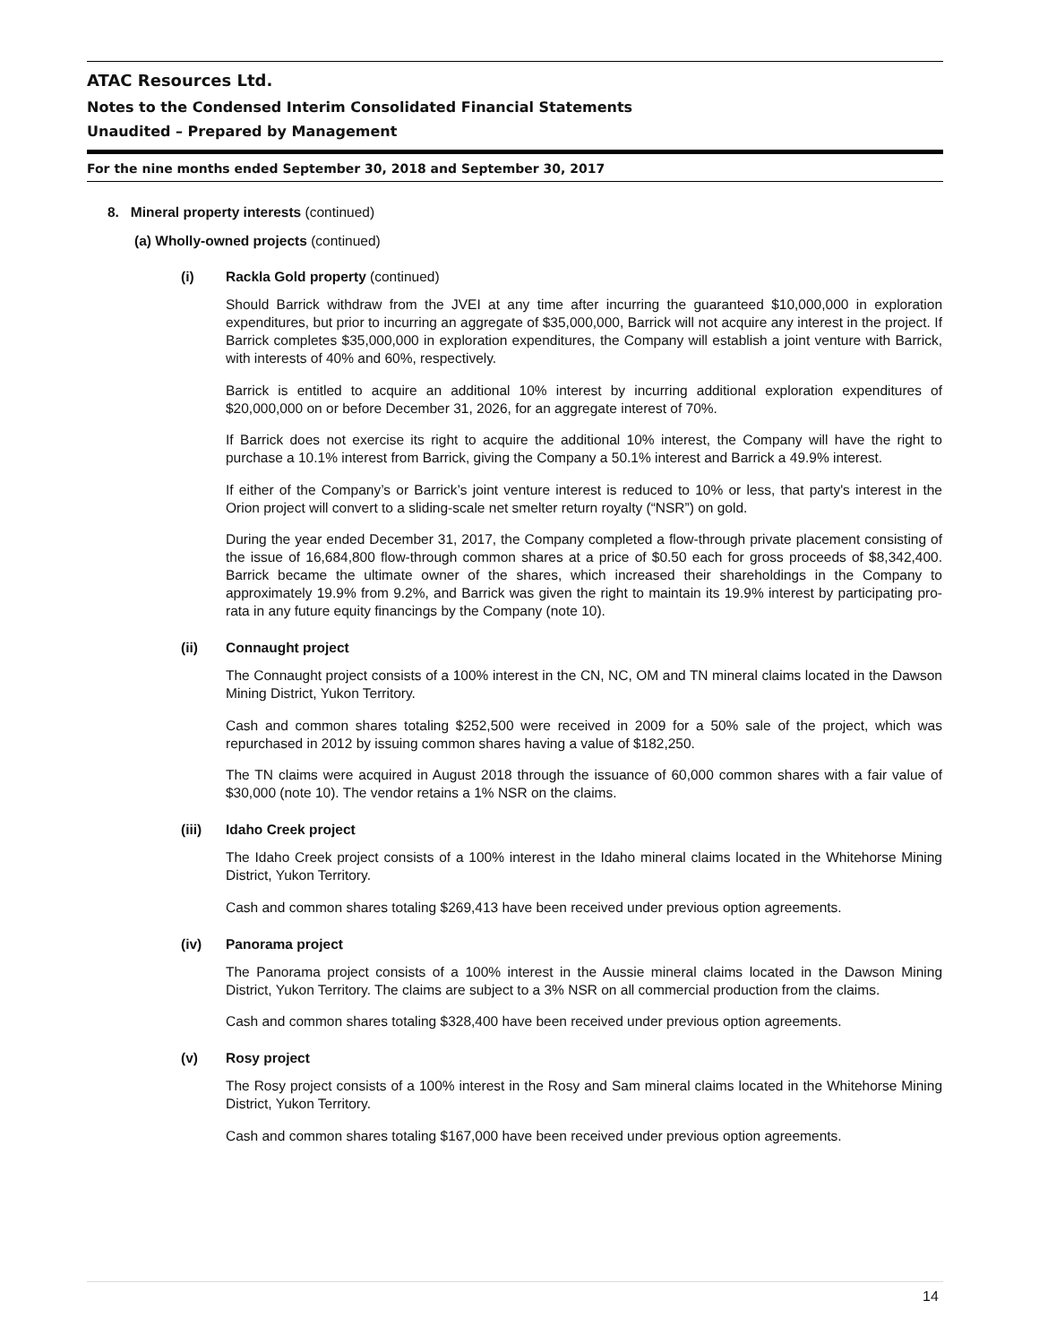ATAC Resources Ltd.
Notes to the Condensed Interim Consolidated Financial Statements
Unaudited – Prepared by Management
For the nine months ended September 30, 2018 and September 30, 2017
8. Mineral property interests (continued)
(a) Wholly-owned projects (continued)
(i) Rackla Gold property (continued)
Should Barrick withdraw from the JVEI at any time after incurring the guaranteed $10,000,000 in exploration expenditures, but prior to incurring an aggregate of $35,000,000, Barrick will not acquire any interest in the project. If Barrick completes $35,000,000 in exploration expenditures, the Company will establish a joint venture with Barrick, with interests of 40% and 60%, respectively.
Barrick is entitled to acquire an additional 10% interest by incurring additional exploration expenditures of $20,000,000 on or before December 31, 2026, for an aggregate interest of 70%.
If Barrick does not exercise its right to acquire the additional 10% interest, the Company will have the right to purchase a 10.1% interest from Barrick, giving the Company a 50.1% interest and Barrick a 49.9% interest.
If either of the Company’s or Barrick’s joint venture interest is reduced to 10% or less, that party's interest in the Orion project will convert to a sliding-scale net smelter return royalty (“NSR”) on gold.
During the year ended December 31, 2017, the Company completed a flow-through private placement consisting of the issue of 16,684,800 flow-through common shares at a price of $0.50 each for gross proceeds of $8,342,400. Barrick became the ultimate owner of the shares, which increased their shareholdings in the Company to approximately 19.9% from 9.2%, and Barrick was given the right to maintain its 19.9% interest by participating pro-rata in any future equity financings by the Company (note 10).
(ii) Connaught project
The Connaught project consists of a 100% interest in the CN, NC, OM and TN mineral claims located in the Dawson Mining District, Yukon Territory.
Cash and common shares totaling $252,500 were received in 2009 for a 50% sale of the project, which was repurchased in 2012 by issuing common shares having a value of $182,250.
The TN claims were acquired in August 2018 through the issuance of 60,000 common shares with a fair value of $30,000 (note 10). The vendor retains a 1% NSR on the claims.
(iii) Idaho Creek project
The Idaho Creek project consists of a 100% interest in the Idaho mineral claims located in the Whitehorse Mining District, Yukon Territory.
Cash and common shares totaling $269,413 have been received under previous option agreements.
(iv) Panorama project
The Panorama project consists of a 100% interest in the Aussie mineral claims located in the Dawson Mining District, Yukon Territory. The claims are subject to a 3% NSR on all commercial production from the claims.
Cash and common shares totaling $328,400 have been received under previous option agreements.
(v) Rosy project
The Rosy project consists of a 100% interest in the Rosy and Sam mineral claims located in the Whitehorse Mining District, Yukon Territory.
Cash and common shares totaling $167,000 have been received under previous option agreements.
14